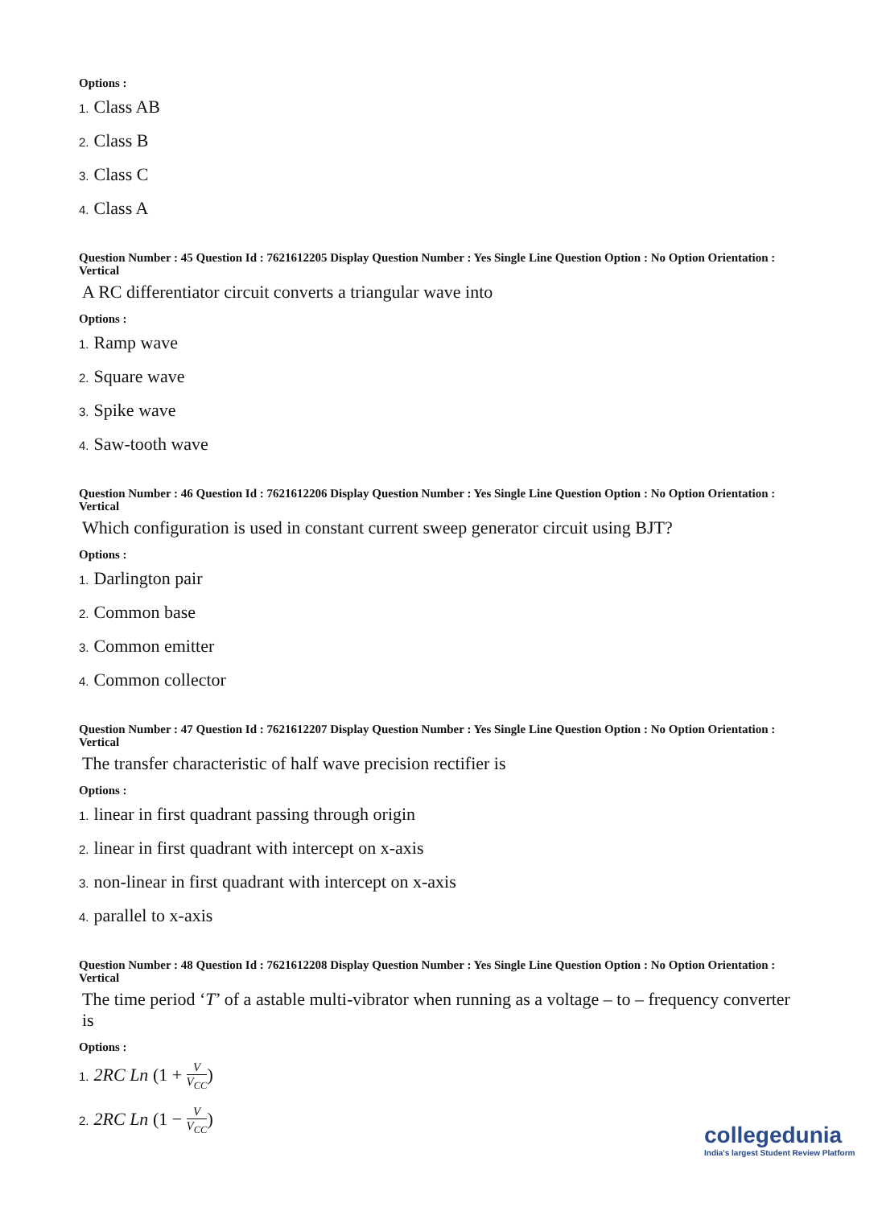Options :
1. Class AB
2. Class B
3. Class C
4. Class A
Question Number : 45 Question Id : 7621612205 Display Question Number : Yes Single Line Question Option : No Option Orientation : Vertical
A RC differentiator circuit converts a triangular wave into
Options :
1. Ramp wave
2. Square wave
3. Spike wave
4. Saw-tooth wave
Question Number : 46 Question Id : 7621612206 Display Question Number : Yes Single Line Question Option : No Option Orientation : Vertical
Which configuration is used in constant current sweep generator circuit using BJT?
Options :
1. Darlington pair
2. Common base
3. Common emitter
4. Common collector
Question Number : 47 Question Id : 7621612207 Display Question Number : Yes Single Line Question Option : No Option Orientation : Vertical
The transfer characteristic of half wave precision rectifier is
Options :
1. linear in first quadrant passing through origin
2. linear in first quadrant with intercept on x-axis
3. non-linear in first quadrant with intercept on x-axis
4. parallel to x-axis
Question Number : 48 Question Id : 7621612208 Display Question Number : Yes Single Line Question Option : No Option Orientation : Vertical
The time period ‘T’ of a astable multi-vibrator when running as a voltage – to – frequency converter is
Options :
1. 2RC Ln (1 + V V<sub>CC</sub>)
2. 2RC Ln (1 − V V<sub>CC</sub>)
collegedunia
India's largest Student Review Platform